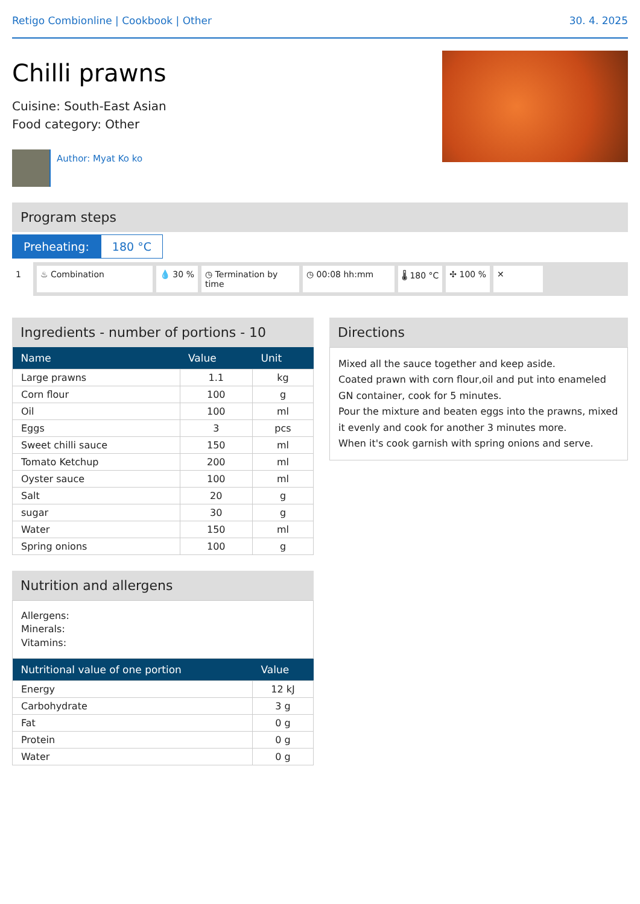Retigo Combionline | Cookbook | Other 30. 4. 2025
Chilli prawns
Cuisine: South-East Asian
Food category: Other
Author: Myat Ko ko
Program steps
Preheating: 180 °C
1 ♨ Combination 💧 30 % ◷ Termination by time
◷ 00:08 hh:mm 🌡 180 °C ✣ 100 % ✕
Ingredients - number of portions - 10
| Name | Value | Unit |
| --- | --- | --- |
| Large prawns | 1.1 | kg |
| Corn flour | 100 | g |
| Oil | 100 | ml |
| Eggs | 3 | pcs |
| Sweet chilli sauce | 150 | ml |
| Tomato Ketchup | 200 | ml |
| Oyster sauce | 100 | ml |
| Salt | 20 | g |
| sugar | 30 | g |
| Water | 150 | ml |
| Spring onions | 100 | g |
Nutrition and allergens
Allergens:
Minerals:
Vitamins:
| Nutritional value of one portion | Value |
| --- | --- |
| Energy | 12 kJ |
| Carbohydrate | 3 g |
| Fat | 0 g |
| Protein | 0 g |
| Water | 0 g |
Directions
Mixed all the sauce together and keep aside.
Coated prawn with corn flour,oil and put into enameled GN container, cook for 5 minutes.
Pour the mixture and beaten eggs into the prawns, mixed it evenly and cook for another 3 minutes more.
When it's cook garnish with spring onions and serve.